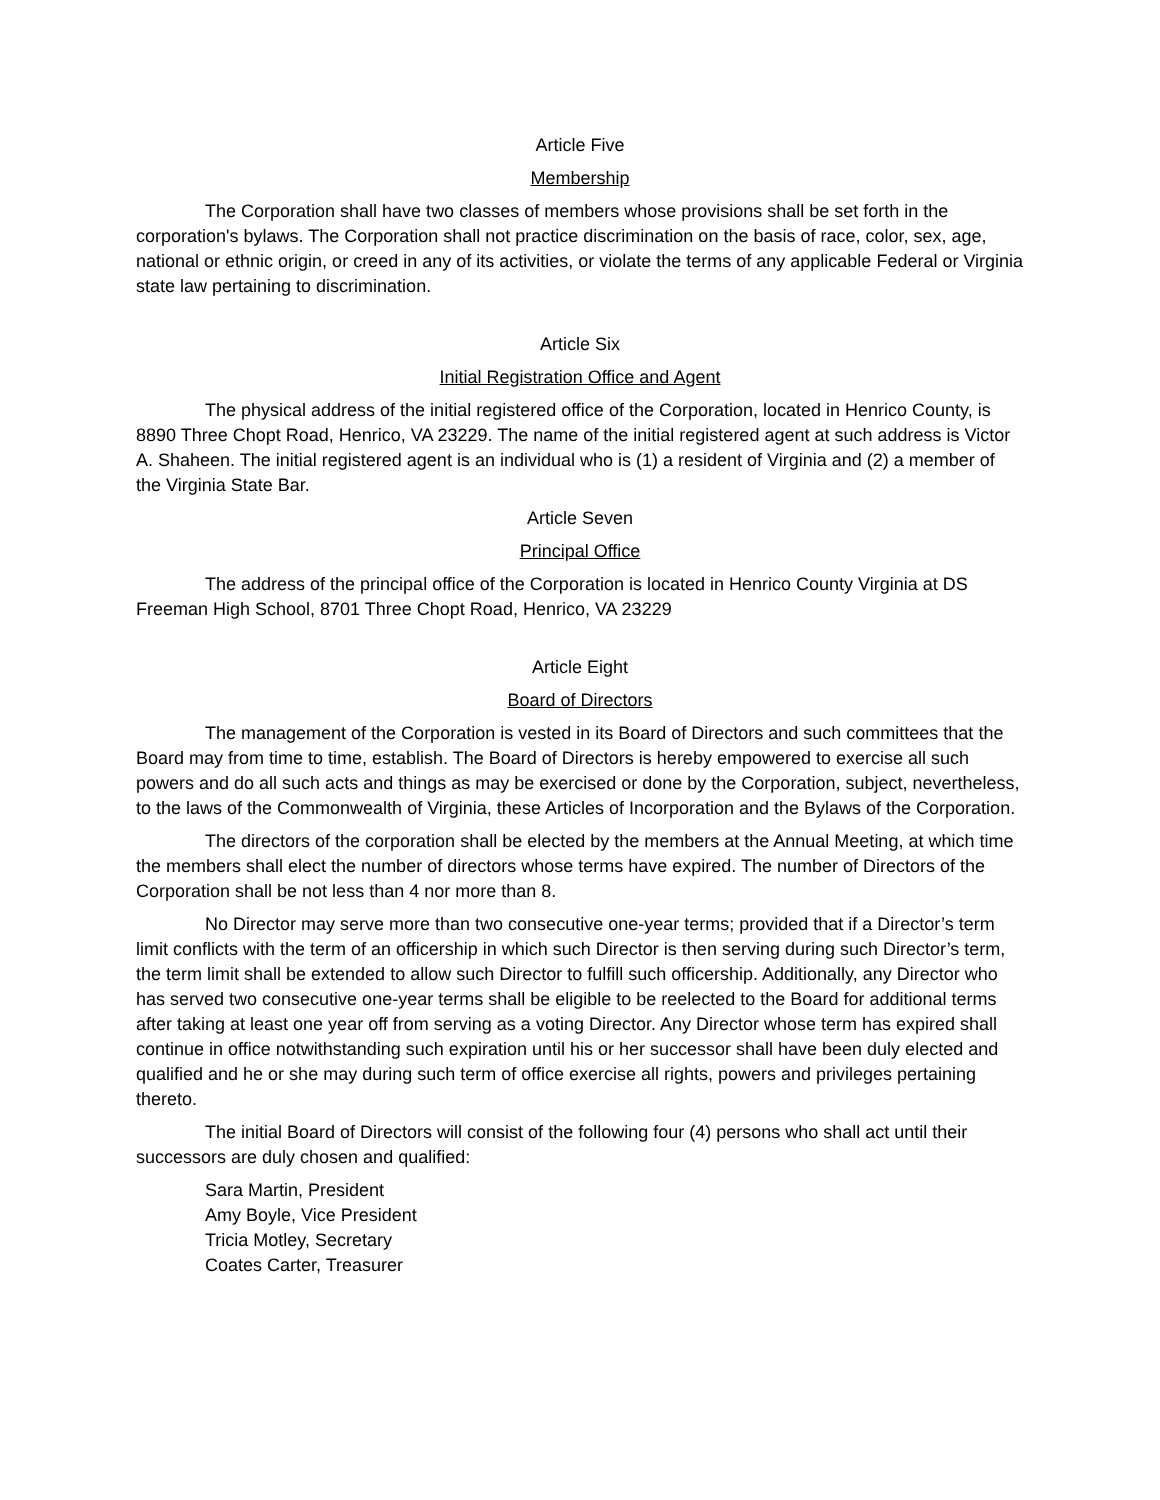Article Five
Membership
The Corporation shall have two classes of members whose provisions shall be set forth in the corporation's bylaws. The Corporation shall not practice discrimination on the basis of race, color, sex, age, national or ethnic origin, or creed in any of its activities, or violate the terms of any applicable Federal or Virginia state law pertaining to discrimination.
Article Six
Initial Registration Office and Agent
The physical address of the initial registered office of the Corporation, located in Henrico County, is 8890 Three Chopt Road, Henrico, VA 23229. The name of the initial registered agent at such address is Victor A. Shaheen. The initial registered agent is an individual who is (1) a resident of Virginia and (2) a member of the Virginia State Bar.
Article Seven
Principal Office
The address of the principal office of the Corporation is located in Henrico County Virginia at DS Freeman High School, 8701 Three Chopt Road, Henrico, VA 23229
Article Eight
Board of Directors
The management of the Corporation is vested in its Board of Directors and such committees that the Board may from time to time, establish. The Board of Directors is hereby empowered to exercise all such powers and do all such acts and things as may be exercised or done by the Corporation, subject, nevertheless, to the laws of the Commonwealth of Virginia, these Articles of Incorporation and the Bylaws of the Corporation.
The directors of the corporation shall be elected by the members at the Annual Meeting, at which time the members shall elect the number of directors whose terms have expired. The number of Directors of the Corporation shall be not less than 4 nor more than 8.
No Director may serve more than two consecutive one-year terms; provided that if a Director’s term limit conflicts with the term of an officership in which such Director is then serving during such Director’s term, the term limit shall be extended to allow such Director to fulfill such officership. Additionally, any Director who has served two consecutive one-year terms shall be eligible to be reelected to the Board for additional terms after taking at least one year off from serving as a voting Director. Any Director whose term has expired shall continue in office notwithstanding such expiration until his or her successor shall have been duly elected and qualified and he or she may during such term of office exercise all rights, powers and privileges pertaining thereto.
The initial Board of Directors will consist of the following four (4) persons who shall act until their successors are duly chosen and qualified:
Sara Martin, President
Amy Boyle, Vice President
Tricia Motley, Secretary
Coates Carter, Treasurer